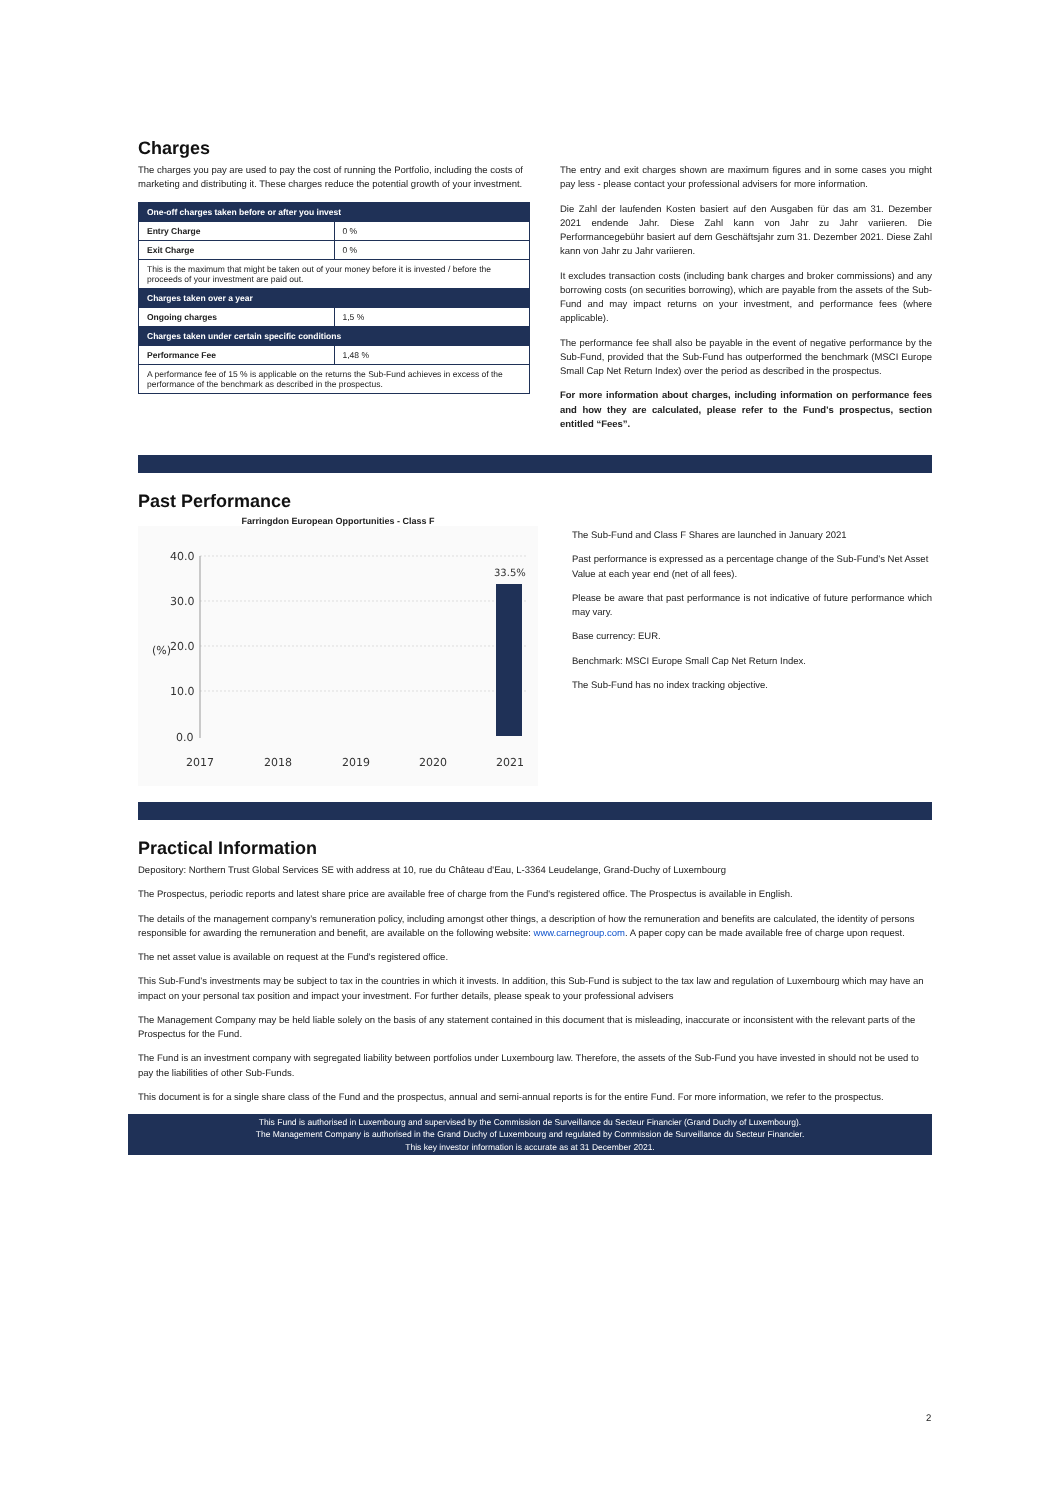Charges
The charges you pay are used to pay the cost of running the Portfolio, including the costs of marketing and distributing it. These charges reduce the potential growth of your investment.
| One-off charges taken before or after you invest | |
| Entry Charge | 0 % |
| Exit Charge | 0 % |
| This is the maximum that might be taken out of your money before it is invested / before the proceeds of your investment are paid out. | |
| Charges taken over a year | |
| Ongoing charges | 1,5 % |
| Charges taken under certain specific conditions | |
| Performance Fee | 1,48 % |
| A performance fee of 15 % is applicable on the returns the Sub-Fund achieves in excess of the performance of the benchmark as described in the prospectus. | |
The entry and exit charges shown are maximum figures and in some cases you might pay less - please contact your professional advisers for more information.
Die Zahl der laufenden Kosten basiert auf den Ausgaben für das am 31. Dezember 2021 endende Jahr. Diese Zahl kann von Jahr zu Jahr variieren. Die Performancegebühr basiert auf dem Geschäftsjahr zum 31. Dezember 2021. Diese Zahl kann von Jahr zu Jahr variieren.
It excludes transaction costs (including bank charges and broker commissions) and any borrowing costs (on securities borrowing), which are payable from the assets of the Sub-Fund and may impact returns on your investment, and performance fees (where applicable).
The performance fee shall also be payable in the event of negative performance by the Sub-Fund, provided that the Sub-Fund has outperformed the benchmark (MSCI Europe Small Cap Net Return Index) over the period as described in the prospectus.
For more information about charges, including information on performance fees and how they are calculated, please refer to the Fund's prospectus, section entitled “Fees”.
Past Performance
Farringdon European Opportunities - Class F
40.0
30.0
20.0
10.0
0.0
(%)
33.5%
2017
2018
2019
2020
2021
The Sub-Fund and Class F Shares are launched in January 2021
Past performance is expressed as a percentage change of the Sub-Fund’s Net Asset Value at each year end (net of all fees).
Please be aware that past performance is not indicative of future performance which may vary.
Base currency: EUR.
Benchmark: MSCI Europe Small Cap Net Return Index.
The Sub-Fund has no index tracking objective.
Practical Information
Depository: Northern Trust Global Services SE with address at 10, rue du Château d'Eau, L-3364 Leudelange, Grand-Duchy of Luxembourg
The Prospectus, periodic reports and latest share price are available free of charge from the Fund's registered office. The Prospectus is available in English.
The details of the management company’s remuneration policy, including amongst other things, a description of how the remuneration and benefits are calculated, the identity of persons responsible for awarding the remuneration and benefit, are available on the following website: www.carnegroup.com. A paper copy can be made available free of charge upon request.
The net asset value is available on request at the Fund's registered office.
This Sub-Fund’s investments may be subject to tax in the countries in which it invests. In addition, this Sub-Fund is subject to the tax law and regulation of Luxembourg which may have an impact on your personal tax position and impact your investment. For further details, please speak to your professional advisers
The Management Company may be held liable solely on the basis of any statement contained in this document that is misleading, inaccurate or inconsistent with the relevant parts of the Prospectus for the Fund.
The Fund is an investment company with segregated liability between portfolios under Luxembourg law. Therefore, the assets of the Sub-Fund you have invested in should not be used to pay the liabilities of other Sub-Funds.
This document is for a single share class of the Fund and the prospectus, annual and semi-annual reports is for the entire Fund. For more information, we refer to the prospectus.
This Fund is authorised in Luxembourg and supervised by the Commission de Surveillance du Secteur Financier (Grand Duchy of Luxembourg).
The Management Company is authorised in the Grand Duchy of Luxembourg and regulated by Commission de Surveillance du Secteur Financier.
This key investor information is accurate as at 31 December 2021.
2